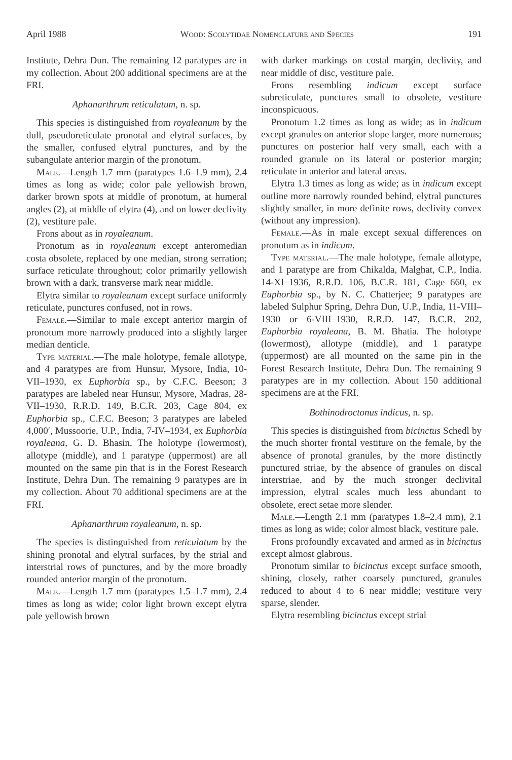April 1988 Wood: Scolytidae Nomenclature and Species 191
Institute, Dehra Dun. The remaining 12 paratypes are in my collection. About 200 additional specimens are at the FRI.
Aphanarthrum reticulatum, n. sp.
This species is distinguished from royaleanum by the dull, pseudoreticulate pronotal and elytral surfaces, by the smaller, confused elytral punctures, and by the subangulate anterior margin of the pronotum.
Male.—Length 1.7 mm (paratypes 1.6–1.9 mm), 2.4 times as long as wide; color pale yellowish brown, darker brown spots at middle of pronotum, at humeral angles (2), at middle of elytra (4), and on lower declivity (2), vestiture pale.
Frons about as in royaleanum.
Pronotum as in royaleanum except anteromedian costa obsolete, replaced by one median, strong serration; surface reticulate throughout; color primarily yellowish brown with a dark, transverse mark near middle.
Elytra similar to royaleanum except surface uniformly reticulate, punctures confused, not in rows.
Female.—Similar to male except anterior margin of pronotum more narrowly produced into a slightly larger median denticle.
Type material.—The male holotype, female allotype, and 4 paratypes are from Hunsur, Mysore, India, 10-VII–1930, ex Euphorbia sp., by C.F.C. Beeson; 3 paratypes are labeled near Hunsur, Mysore, Madras, 28-VII–1930, R.R.D. 149, B.C.R. 203, Cage 804, ex Euphorbia sp., C.F.C. Beeson; 3 paratypes are labeled 4,000′, Mussoorie, U.P., India, 7-IV–1934, ex Euphorbia royaleana, G. D. Bhasin. The holotype (lowermost), allotype (middle), and 1 paratype (uppermost) are all mounted on the same pin that is in the Forest Research Institute, Dehra Dun. The remaining 9 paratypes are in my collection. About 70 additional specimens are at the FRI.
Aphanarthrum royaleanum, n. sp.
The species is distinguished from reticulatum by the shining pronotal and elytral surfaces, by the strial and interstrial rows of punctures, and by the more broadly rounded anterior margin of the pronotum.
Male.—Length 1.7 mm (paratypes 1.5–1.7 mm), 2.4 times as long as wide; color light brown except elytra pale yellowish brown
with darker markings on costal margin, declivity, and near middle of disc, vestiture pale.
Frons resembling indicum except surface subreticulate, punctures small to obsolete, vestiture inconspicuous.
Pronotum 1.2 times as long as wide; as in indicum except granules on anterior slope larger, more numerous; punctures on posterior half very small, each with a rounded granule on its lateral or posterior margin; reticulate in anterior and lateral areas.
Elytra 1.3 times as long as wide; as in indicum except outline more narrowly rounded behind, elytral punctures slightly smaller, in more definite rows, declivity convex (without any impression).
Female.—As in male except sexual differences on pronotum as in indicum.
Type material.—The male holotype, female allotype, and 1 paratype are from Chikalda, Malghat, C.P., India. 14-XI–1936, R.R.D. 106, B.C.R. 181, Cage 660, ex Euphorbia sp., by N. C. Chatterjee; 9 paratypes are labeled Sulphur Spring, Dehra Dun, U.P., India, 11-VIII–1930 or 6-VIII–1930, R.R.D. 147, B.C.R. 202, Euphorbia royaleana, B. M. Bhatia. The holotype (lowermost), allotype (middle), and 1 paratype (uppermost) are all mounted on the same pin in the Forest Research Institute, Dehra Dun. The remaining 9 paratypes are in my collection. About 150 additional specimens are at the FRI.
Bothinodroctonus indicus, n. sp.
This species is distinguished from bicinctus Schedl by the much shorter frontal vestiture on the female, by the absence of pronotal granules, by the more distinctly punctured striae, by the absence of granules on discal interstriae, and by the much stronger declivital impression, elytral scales much less abundant to obsolete, erect setae more slender.
Male.—Length 2.1 mm (paratypes 1.8–2.4 mm), 2.1 times as long as wide; color almost black, vestiture pale.
Frons profoundly excavated and armed as in bicinctus except almost glabrous.
Pronotum similar to bicinctus except surface smooth, shining, closely, rather coarsely punctured, granules reduced to about 4 to 6 near middle; vestiture very sparse, slender.
Elytra resembling bicinctus except strial